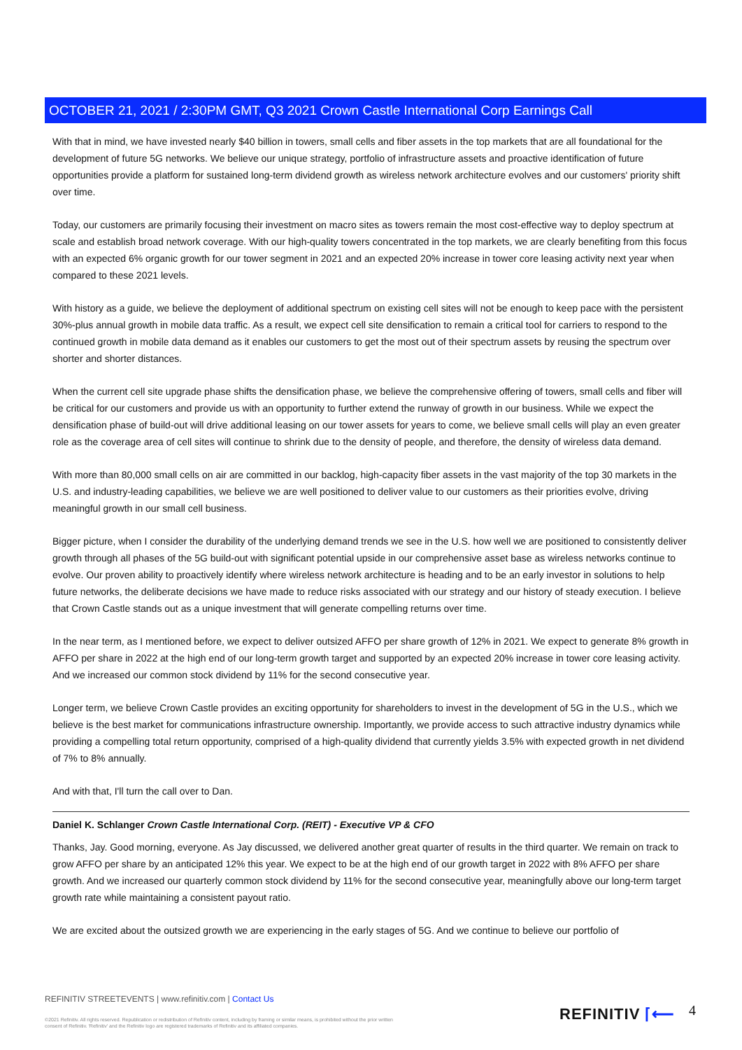OCTOBER 21, 2021 / 2:30PM GMT, Q3 2021 Crown Castle International Corp Earnings Call
With that in mind, we have invested nearly $40 billion in towers, small cells and fiber assets in the top markets that are all foundational for the development of future 5G networks. We believe our unique strategy, portfolio of infrastructure assets and proactive identification of future opportunities provide a platform for sustained long-term dividend growth as wireless network architecture evolves and our customers' priority shift over time.
Today, our customers are primarily focusing their investment on macro sites as towers remain the most cost-effective way to deploy spectrum at scale and establish broad network coverage. With our high-quality towers concentrated in the top markets, we are clearly benefiting from this focus with an expected 6% organic growth for our tower segment in 2021 and an expected 20% increase in tower core leasing activity next year when compared to these 2021 levels.
With history as a guide, we believe the deployment of additional spectrum on existing cell sites will not be enough to keep pace with the persistent 30%-plus annual growth in mobile data traffic. As a result, we expect cell site densification to remain a critical tool for carriers to respond to the continued growth in mobile data demand as it enables our customers to get the most out of their spectrum assets by reusing the spectrum over shorter and shorter distances.
When the current cell site upgrade phase shifts the densification phase, we believe the comprehensive offering of towers, small cells and fiber will be critical for our customers and provide us with an opportunity to further extend the runway of growth in our business. While we expect the densification phase of build-out will drive additional leasing on our tower assets for years to come, we believe small cells will play an even greater role as the coverage area of cell sites will continue to shrink due to the density of people, and therefore, the density of wireless data demand.
With more than 80,000 small cells on air are committed in our backlog, high-capacity fiber assets in the vast majority of the top 30 markets in the U.S. and industry-leading capabilities, we believe we are well positioned to deliver value to our customers as their priorities evolve, driving meaningful growth in our small cell business.
Bigger picture, when I consider the durability of the underlying demand trends we see in the U.S. how well we are positioned to consistently deliver growth through all phases of the 5G build-out with significant potential upside in our comprehensive asset base as wireless networks continue to evolve. Our proven ability to proactively identify where wireless network architecture is heading and to be an early investor in solutions to help future networks, the deliberate decisions we have made to reduce risks associated with our strategy and our history of steady execution. I believe that Crown Castle stands out as a unique investment that will generate compelling returns over time.
In the near term, as I mentioned before, we expect to deliver outsized AFFO per share growth of 12% in 2021. We expect to generate 8% growth in AFFO per share in 2022 at the high end of our long-term growth target and supported by an expected 20% increase in tower core leasing activity. And we increased our common stock dividend by 11% for the second consecutive year.
Longer term, we believe Crown Castle provides an exciting opportunity for shareholders to invest in the development of 5G in the U.S., which we believe is the best market for communications infrastructure ownership. Importantly, we provide access to such attractive industry dynamics while providing a compelling total return opportunity, comprised of a high-quality dividend that currently yields 3.5% with expected growth in net dividend of 7% to 8% annually.
And with that, I'll turn the call over to Dan.
Daniel K. Schlanger Crown Castle International Corp. (REIT) - Executive VP & CFO
Thanks, Jay. Good morning, everyone. As Jay discussed, we delivered another great quarter of results in the third quarter. We remain on track to grow AFFO per share by an anticipated 12% this year. We expect to be at the high end of our growth target in 2022 with 8% AFFO per share growth. And we increased our quarterly common stock dividend by 11% for the second consecutive year, meaningfully above our long-term target growth rate while maintaining a consistent payout ratio.
We are excited about the outsized growth we are experiencing in the early stages of 5G. And we continue to believe our portfolio of
REFINITIV STREETEVENTS | www.refinitiv.com | Contact Us
©2021 Refinitiv. All rights reserved. Republication or redistribution of Refinitiv content, including by framing or similar means, is prohibited without the prior written consent of Refinitiv. 'Refinitiv' and the Refinitiv logo are registered trademarks of Refinitiv and its affiliated companies.
REFINITIV ⌈⟵ 4